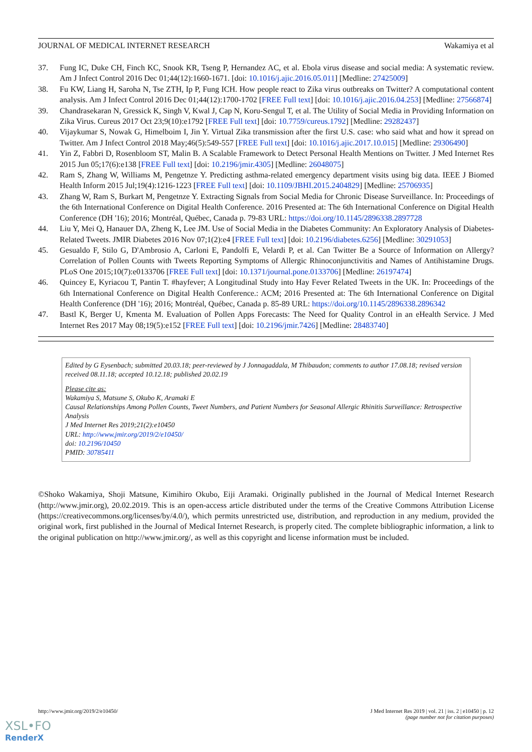JOURNAL OF MEDICAL INTERNET RESEARCH Wakamiya et al
37. Fung IC, Duke CH, Finch KC, Snook KR, Tseng P, Hernandez AC, et al. Ebola virus disease and social media: A systematic review. Am J Infect Control 2016 Dec 01;44(12):1660-1671. [doi: 10.1016/j.ajic.2016.05.011] [Medline: 27425009]
38. Fu KW, Liang H, Saroha N, Tse ZTH, Ip P, Fung ICH. How people react to Zika virus outbreaks on Twitter? A computational content analysis. Am J Infect Control 2016 Dec 01;44(12):1700-1702 [FREE Full text] [doi: 10.1016/j.ajic.2016.04.253] [Medline: 27566874]
39. Chandrasekaran N, Gressick K, Singh V, Kwal J, Cap N, Koru-Sengul T, et al. The Utility of Social Media in Providing Information on Zika Virus. Cureus 2017 Oct 23;9(10):e1792 [FREE Full text] [doi: 10.7759/cureus.1792] [Medline: 29282437]
40. Vijaykumar S, Nowak G, Himelboim I, Jin Y. Virtual Zika transmission after the first U.S. case: who said what and how it spread on Twitter. Am J Infect Control 2018 May;46(5):549-557 [FREE Full text] [doi: 10.1016/j.ajic.2017.10.015] [Medline: 29306490]
41. Yin Z, Fabbri D, Rosenbloom ST, Malin B. A Scalable Framework to Detect Personal Health Mentions on Twitter. J Med Internet Res 2015 Jun 05;17(6):e138 [FREE Full text] [doi: 10.2196/jmir.4305] [Medline: 26048075]
42. Ram S, Zhang W, Williams M, Pengetnze Y. Predicting asthma-related emergency department visits using big data. IEEE J Biomed Health Inform 2015 Jul;19(4):1216-1223 [FREE Full text] [doi: 10.1109/JBHI.2015.2404829] [Medline: 25706935]
43. Zhang W, Ram S, Burkart M, Pengetnze Y. Extracting Signals from Social Media for Chronic Disease Surveillance. In: Proceedings of the 6th International Conference on Digital Health Conference. 2016 Presented at: The 6th International Conference on Digital Health Conference (DH '16); 2016; Montréal, Québec, Canada p. 79-83 URL: https://doi.org/10.1145/2896338.2897728
44. Liu Y, Mei Q, Hanauer DA, Zheng K, Lee JM. Use of Social Media in the Diabetes Community: An Exploratory Analysis of Diabetes-Related Tweets. JMIR Diabetes 2016 Nov 07;1(2):e4 [FREE Full text] [doi: 10.2196/diabetes.6256] [Medline: 30291053]
45. Gesualdo F, Stilo G, D'Ambrosio A, Carloni E, Pandolfi E, Velardi P, et al. Can Twitter Be a Source of Information on Allergy? Correlation of Pollen Counts with Tweets Reporting Symptoms of Allergic Rhinoconjunctivitis and Names of Antihistamine Drugs. PLoS One 2015;10(7):e0133706 [FREE Full text] [doi: 10.1371/journal.pone.0133706] [Medline: 26197474]
46. Quincey E, Kyriacou T, Pantin T. #hayfever; A Longitudinal Study into Hay Fever Related Tweets in the UK. In: Proceedings of the 6th International Conference on Digital Health Conference.: ACM; 2016 Presented at: The 6th International Conference on Digital Health Conference (DH '16); 2016; Montréal, Québec, Canada p. 85-89 URL: https://doi.org/10.1145/2896338.2896342
47. Bastl K, Berger U, Kmenta M. Evaluation of Pollen Apps Forecasts: The Need for Quality Control in an eHealth Service. J Med Internet Res 2017 May 08;19(5):e152 [FREE Full text] [doi: 10.2196/jmir.7426] [Medline: 28483740]
Edited by G Eysenbach; submitted 20.03.18; peer-reviewed by J Jonnagaddala, M Thibaudon; comments to author 17.08.18; revised version received 08.11.18; accepted 10.12.18; published 20.02.19
Please cite as:
Wakamiya S, Matsune S, Okubo K, Aramaki E
Causal Relationships Among Pollen Counts, Tweet Numbers, and Patient Numbers for Seasonal Allergic Rhinitis Surveillance: Retrospective Analysis
J Med Internet Res 2019;21(2):e10450
URL: http://www.jmir.org/2019/2/e10450/
doi: 10.2196/10450
PMID: 30785411
©Shoko Wakamiya, Shoji Matsune, Kimihiro Okubo, Eiji Aramaki. Originally published in the Journal of Medical Internet Research (http://www.jmir.org), 20.02.2019. This is an open-access article distributed under the terms of the Creative Commons Attribution License (https://creativecommons.org/licenses/by/4.0/), which permits unrestricted use, distribution, and reproduction in any medium, provided the original work, first published in the Journal of Medical Internet Research, is properly cited. The complete bibliographic information, a link to the original publication on http://www.jmir.org/, as well as this copyright and license information must be included.
http://www.jmir.org/2019/2/e10450/ J Med Internet Res 2019 | vol. 21 | iss. 2 | e10450 | p. 12
(page number not for citation purposes)
XSL•FO
RenderX